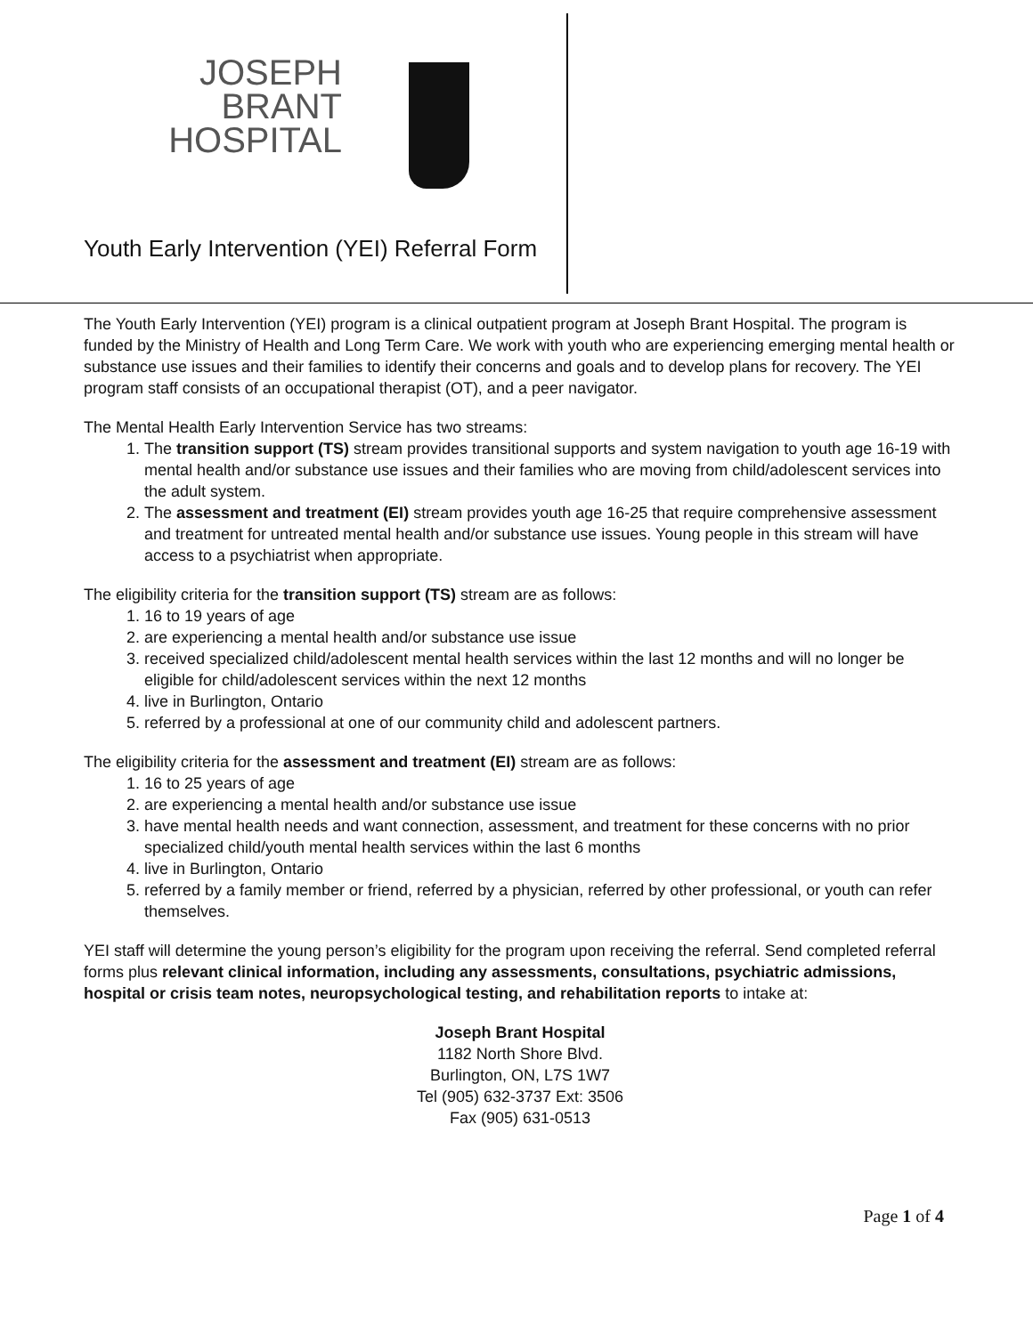JOSEPH BRANT
HOSPITAL
Youth Early Intervention (YEI) Referral Form
The Youth Early Intervention (YEI) program is a clinical outpatient program at Joseph Brant Hospital. The program is funded by the Ministry of Health and Long Term Care. We work with youth who are experiencing emerging mental health or substance use issues and their families to identify their concerns and goals and to develop plans for recovery. The YEI program staff consists of an occupational therapist (OT), and a peer navigator.
The Mental Health Early Intervention Service has two streams:
1. The transition support (TS) stream provides transitional supports and system navigation to youth age 16-19 with mental health and/or substance use issues and their families who are moving from child/adolescent services into the adult system.
2. The assessment and treatment (EI) stream provides youth age 16-25 that require comprehensive assessment and treatment for untreated mental health and/or substance use issues. Young people in this stream will have access to a psychiatrist when appropriate.
The eligibility criteria for the transition support (TS) stream are as follows:
1. 16 to 19 years of age
2. are experiencing a mental health and/or substance use issue
3. received specialized child/adolescent mental health services within the last 12 months and will no longer be eligible for child/adolescent services within the next 12 months
4. live in Burlington, Ontario
5. referred by a professional at one of our community child and adolescent partners.
The eligibility criteria for the assessment and treatment (EI) stream are as follows:
1. 16 to 25 years of age
2. are experiencing a mental health and/or substance use issue
3. have mental health needs and want connection, assessment, and treatment for these concerns with no prior specialized child/youth mental health services within the last 6 months
4. live in Burlington, Ontario
5. referred by a family member or friend, referred by a physician, referred by other professional, or youth can refer themselves.
YEI staff will determine the young person’s eligibility for the program upon receiving the referral. Send completed referral forms plus relevant clinical information, including any assessments, consultations, psychiatric admissions, hospital or crisis team notes, neuropsychological testing, and rehabilitation reports to intake at:
Joseph Brant Hospital
1182 North Shore Blvd.
Burlington, ON, L7S 1W7
Tel (905) 632-3737 Ext: 3506
Fax (905) 631-0513
Page 1 of 4